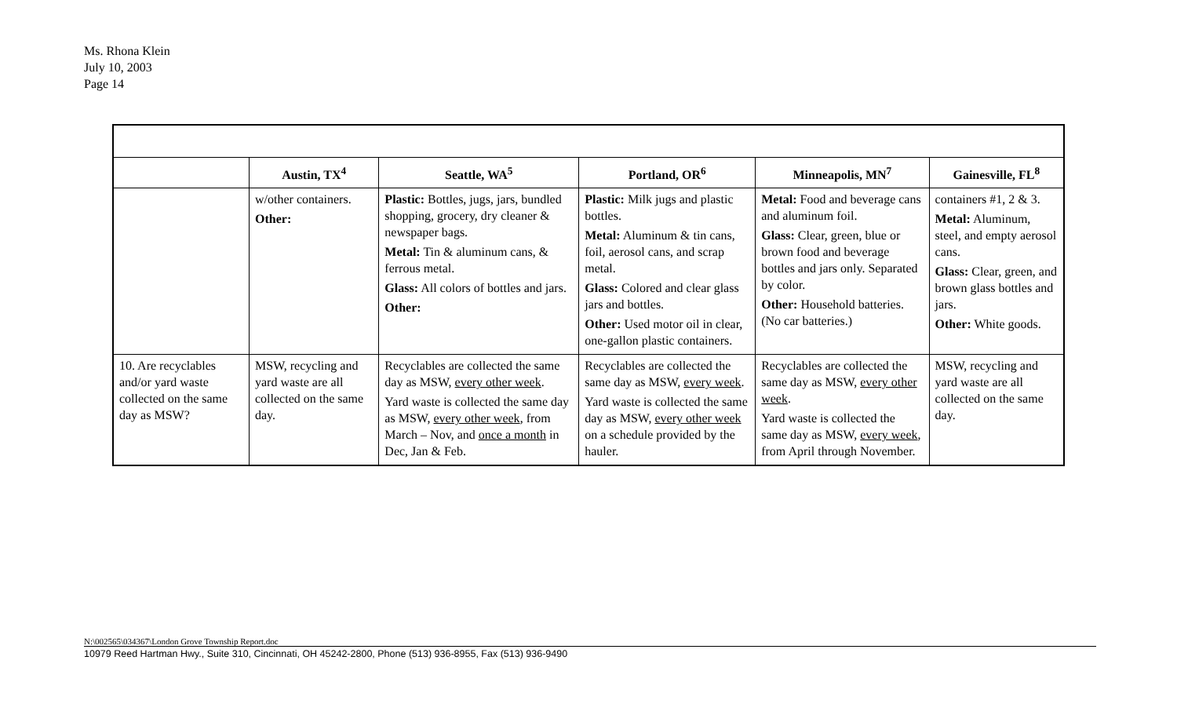Ms. Rhona Klein
July 10, 2003
Page 14
| | Austin, TX<sup>4</sup> | Seattle, WA<sup>5</sup> | Portland, OR<sup>6</sup> | Minneapolis, MN<sup>7</sup> | Gainesville, FL<sup>8</sup> |
| --- | --- | --- | --- | --- | --- |
| | w/other containers. Other: | Plastic: Bottles, jugs, jars, bundled shopping, grocery, dry cleaner & newspaper bags. Metal: Tin & aluminum cans, & ferrous metal. Glass: All colors of bottles and jars. Other: | Plastic: Milk jugs and plastic bottles. Metal: Aluminum & tin cans, foil, aerosol cans, and scrap metal. Glass: Colored and clear glass jars and bottles. Other: Used motor oil in clear, one-gallon plastic containers. | Metal: Food and beverage cans and aluminum foil. Glass: Clear, green, blue or brown food and beverage bottles and jars only. Separated by color. Other: Household batteries. (No car batteries.) | containers #1, 2 & 3. Metal: Aluminum, steel, and empty aerosol cans. Glass: Clear, green, and brown glass bottles and jars. Other: White goods. |
| 10. Are recyclables and/or yard waste collected on the same day as MSW? | MSW, recycling and yard waste are all collected on the same day. | Recyclables are collected the same day as MSW, every other week . Yard waste is collected the same day as MSW, every other week , from March – Nov, and once a month in Dec, Jan & Feb. | Recyclables are collected the same day as MSW, every week . Yard waste is collected the same day as MSW, every other week on a schedule provided by the hauler. | Recyclables are collected the same day as MSW, every other week . Yard waste is collected the same day as MSW, every week , from April through November. | MSW, recycling and yard waste are all collected on the same day. |
N:\002565\034367\London Grove Township Report.doc
10979 Reed Hartman Hwy., Suite 310, Cincinnati, OH 45242-2800, Phone (513) 936-8955, Fax (513) 936-9490